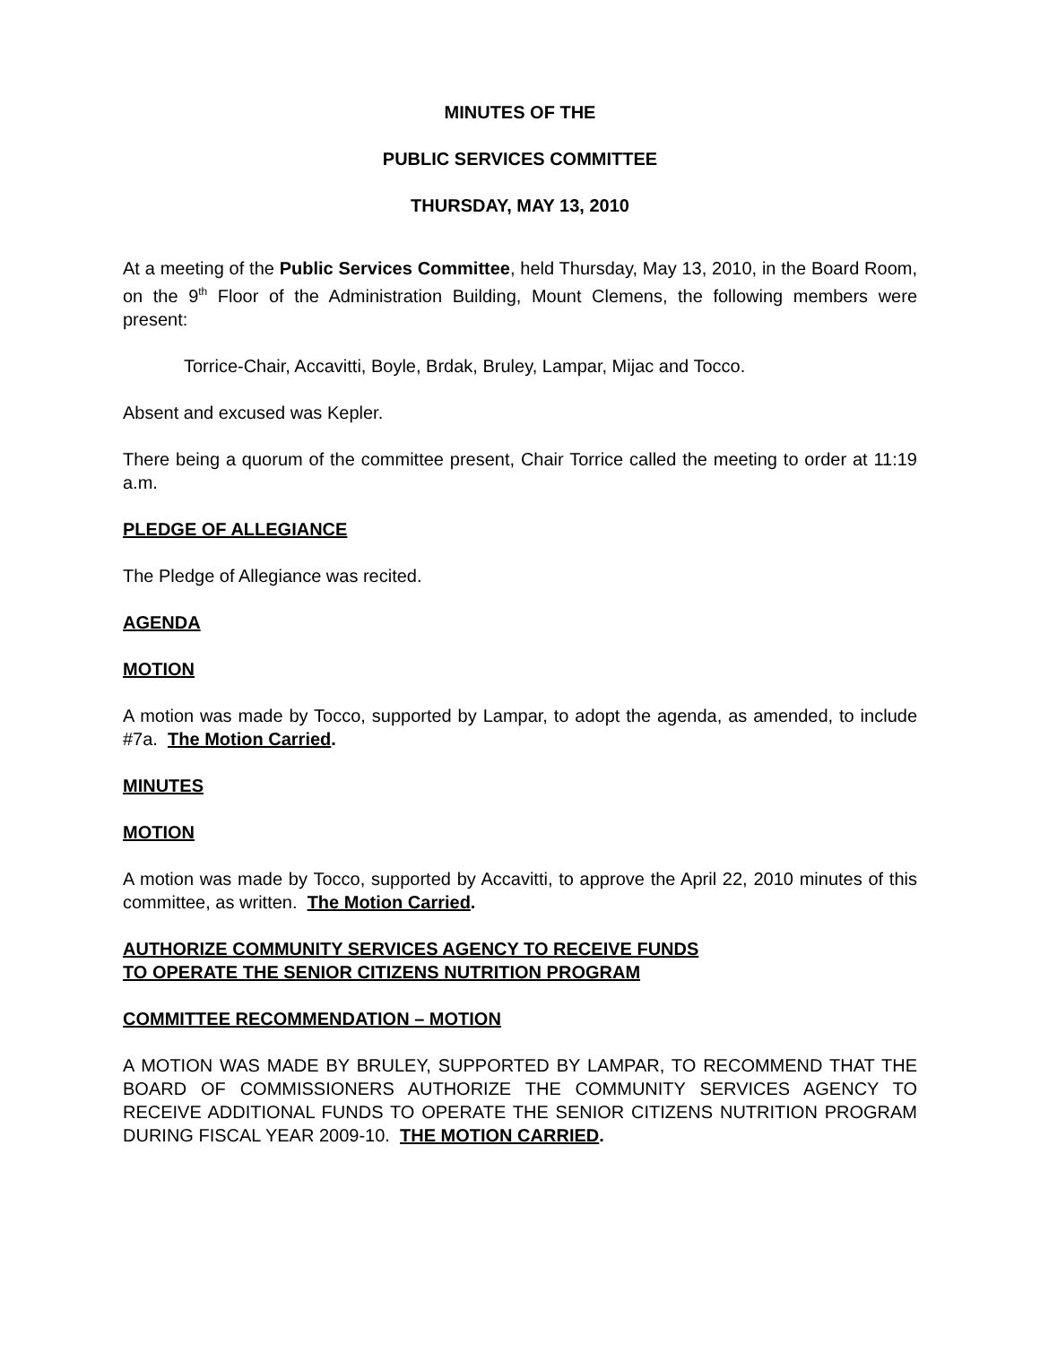MINUTES OF THE
PUBLIC SERVICES COMMITTEE
THURSDAY, MAY 13, 2010
At a meeting of the Public Services Committee, held Thursday, May 13, 2010, in the Board Room, on the 9<sup>th</sup> Floor of the Administration Building, Mount Clemens, the following members were present:
Torrice-Chair, Accavitti, Boyle, Brdak, Bruley, Lampar, Mijac and Tocco.
Absent and excused was Kepler.
There being a quorum of the committee present, Chair Torrice called the meeting to order at 11:19 a.m.
PLEDGE OF ALLEGIANCE
The Pledge of Allegiance was recited.
AGENDA
MOTION
A motion was made by Tocco, supported by Lampar, to adopt the agenda, as amended, to include #7a. The Motion Carried.
MINUTES
MOTION
A motion was made by Tocco, supported by Accavitti, to approve the April 22, 2010 minutes of this committee, as written. The Motion Carried.
AUTHORIZE COMMUNITY SERVICES AGENCY TO RECEIVE FUNDS
TO OPERATE THE SENIOR CITIZENS NUTRITION PROGRAM
COMMITTEE RECOMMENDATION – MOTION
A MOTION WAS MADE BY BRULEY, SUPPORTED BY LAMPAR, TO RECOMMEND THAT THE BOARD OF COMMISSIONERS AUTHORIZE THE COMMUNITY SERVICES AGENCY TO RECEIVE ADDITIONAL FUNDS TO OPERATE THE SENIOR CITIZENS NUTRITION PROGRAM DURING FISCAL YEAR 2009-10. THE MOTION CARRIED.